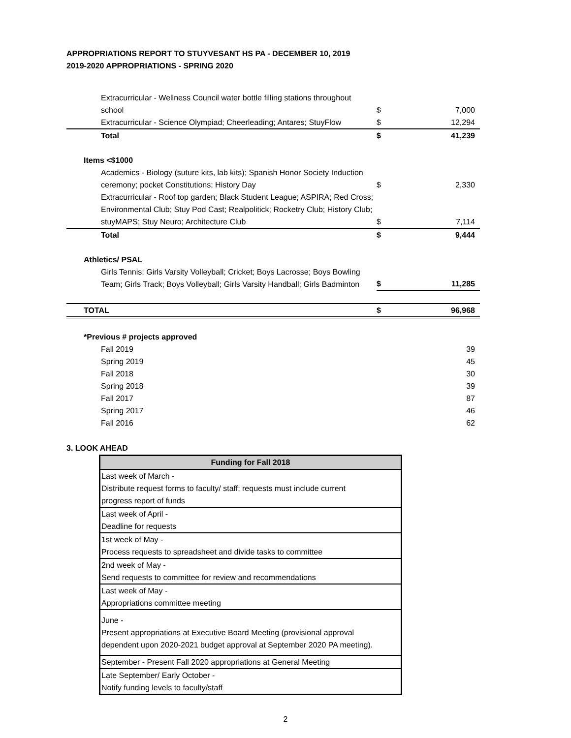APPROPRIATIONS REPORT TO STUYVESANT HS PA - DECEMBER 10, 2019
2019-2020 APPROPRIATIONS - SPRING 2020
| Extracurricular - Wellness Council water bottle filling stations throughout school | $ | 7,000 |
| Extracurricular - Science Olympiad; Cheerleading; Antares; StuyFlow | $ | 12,294 |
| Total | $ | 41,239 |
| Items <$1000 | | |
| Academics - Biology (suture kits, lab kits); Spanish Honor Society Induction ceremony; pocket Constitutions; History Day | $ | 2,330 |
| Extracurricular - Roof top garden; Black Student League; ASPIRA; Red Cross; Environmental Club; Stuy Pod Cast; Realpolitick; Rocketry Club; History Club; stuyMAPS; Stuy Neuro; Architecture Club | $ | 7,114 |
| Total | $ | 9,444 |
| Athletics/ PSAL | | |
| Girls Tennis; Girls Varsity Volleyball; Cricket; Boys Lacrosse; Boys Bowling Team; Girls Track; Boys Volleyball; Girls Varsity Handball; Girls Badminton | $ | 11,285 |
| TOTAL | $ | 96,968 |
| *Previous # projects approved | | |
| Fall 2019 | | 39 |
| Spring 2019 | | 45 |
| Fall 2018 | | 30 |
| Spring 2018 | | 39 |
| Fall 2017 | | 87 |
| Spring 2017 | | 46 |
| Fall 2016 | | 62 |
3. LOOK AHEAD
| Funding for Fall 2018 |
| --- |
| Last week of March - Distribute request forms to faculty/ staff; requests must include current progress report of funds |
| Last week of April - Deadline for requests |
| 1st week of May - Process requests to spreadsheet and divide tasks to committee |
| 2nd week of May - Send requests to committee for review and recommendations |
| Last week of May - Appropriations committee meeting |
| June - Present appropriations at Executive Board Meeting (provisional approval dependent upon 2020-2021 budget approval at September 2020 PA meeting). |
| September - Present Fall 2020 appropriations at General Meeting |
| Late September/ Early October - Notify funding levels to faculty/staff |
2